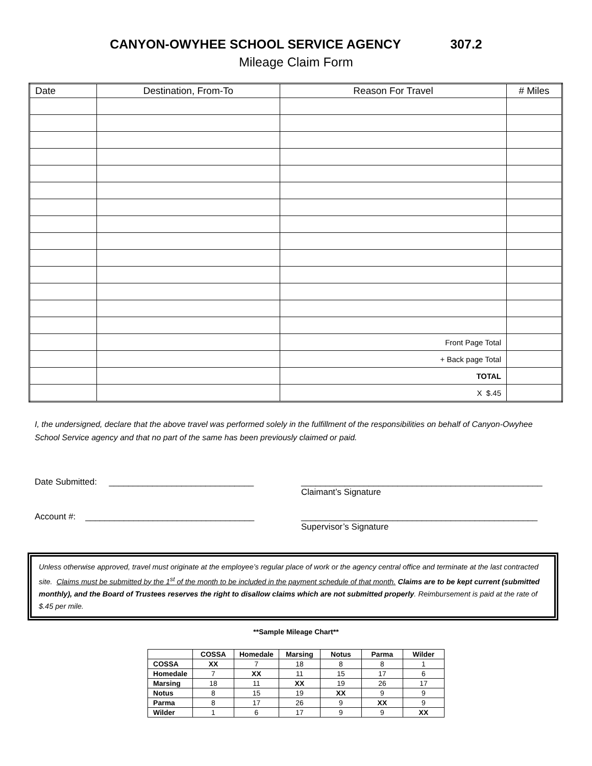CANYON-OWYHEE SCHOOL SERVICE AGENCY 307.2
Mileage Claim Form
| Date | Destination, From-To | Reason For Travel | # Miles |
| --- | --- | --- | --- |
| | | Front Page Total | |
| | | + Back page Total | |
| | | TOTAL | |
| | | X $.45 | |
I, the undersigned, declare that the above travel was performed solely in the fulfillment of the responsibilities on behalf of Canyon-Owyhee School Service agency and that no part of the same has been previously claimed or paid.
Date Submitted: ______________________________ __________________________________________________
Claimant’s Signature
Account #: ___________________________________ _________________________________________________
Supervisor’s Signature
Unless otherwise approved, travel must originate at the employee’s regular place of work or the agency central office and terminate at the last contracted site. Claims must be submitted by the 1<sup>st</sup> of the month to be included in the payment schedule of that month. Claims are to be kept current (submitted monthly), and the Board of Trustees reserves the right to disallow claims which are not submitted properly. Reimbursement is paid at the rate of $.45 per mile.
**Sample Mileage Chart**
| | COSSA | Homedale | Marsing | Notus | Parma | Wilder |
| --- | --- | --- | --- | --- | --- | --- |
| COSSA | XX | 7 | 18 | 8 | 8 | 1 |
| Homedale | 7 | XX | 11 | 15 | 17 | 6 |
| Marsing | 18 | 11 | XX | 19 | 26 | 17 |
| Notus | 8 | 15 | 19 | XX | 9 | 9 |
| Parma | 8 | 17 | 26 | 9 | XX | 9 |
| Wilder | 1 | 6 | 17 | 9 | 9 | XX |